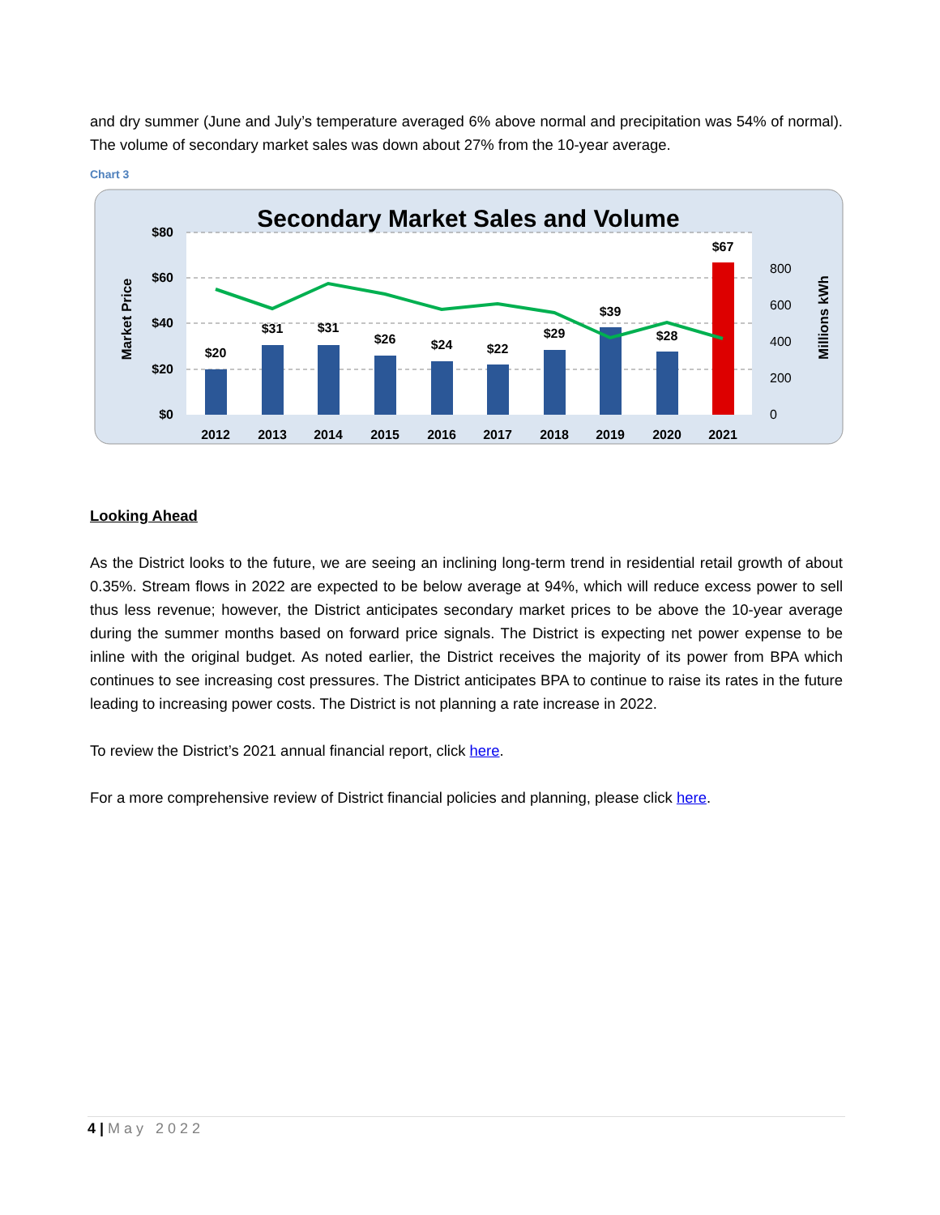and dry summer (June and July’s temperature averaged 6% above normal and precipitation was 54% of normal). The volume of secondary market sales was down about 27% from the 10-year average.
Chart 3
Secondary Market Sales and Volume
$80
$60
$40
$20
$0
800
600
400
200
0
Market Price
Millions kWh
$20
$31
$31
$26
$24
$22
$29
$39
$28
$67
2012
2013
2014
2015
2016
2017
2018
2019
2020
2021
Looking Ahead
As the District looks to the future, we are seeing an inclining long-term trend in residential retail growth of about 0.35%. Stream flows in 2022 are expected to be below average at 94%, which will reduce excess power to sell thus less revenue; however, the District anticipates secondary market prices to be above the 10-year average during the summer months based on forward price signals. The District is expecting net power expense to be inline with the original budget. As noted earlier, the District receives the majority of its power from BPA which continues to see increasing cost pressures. The District anticipates BPA to continue to raise its rates in the future leading to increasing power costs. The District is not planning a rate increase in 2022.
To review the District’s 2021 annual financial report, click here.
For a more comprehensive review of District financial policies and planning, please click here.
4 | May 2022